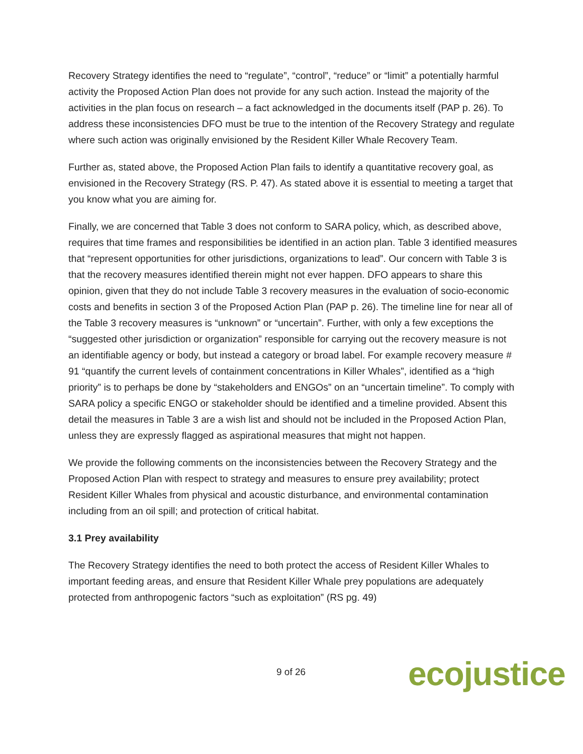Recovery Strategy identifies the need to “regulate”, “control”, “reduce” or “limit” a potentially harmful activity the Proposed Action Plan does not provide for any such action. Instead the majority of the activities in the plan focus on research – a fact acknowledged in the documents itself (PAP p. 26). To address these inconsistencies DFO must be true to the intention of the Recovery Strategy and regulate where such action was originally envisioned by the Resident Killer Whale Recovery Team.
Further as, stated above, the Proposed Action Plan fails to identify a quantitative recovery goal, as envisioned in the Recovery Strategy (RS. P. 47). As stated above it is essential to meeting a target that you know what you are aiming for.
Finally, we are concerned that Table 3 does not conform to SARA policy, which, as described above, requires that time frames and responsibilities be identified in an action plan. Table 3 identified measures that “represent opportunities for other jurisdictions, organizations to lead”. Our concern with Table 3 is that the recovery measures identified therein might not ever happen. DFO appears to share this opinion, given that they do not include Table 3 recovery measures in the evaluation of socio-economic costs and benefits in section 3 of the Proposed Action Plan (PAP p. 26). The timeline line for near all of the Table 3 recovery measures is “unknown” or “uncertain”. Further, with only a few exceptions the “suggested other jurisdiction or organization” responsible for carrying out the recovery measure is not an identifiable agency or body, but instead a category or broad label. For example recovery measure # 91 “quantify the current levels of containment concentrations in Killer Whales”, identified as a “high priority” is to perhaps be done by “stakeholders and ENGOs” on an “uncertain timeline”. To comply with SARA policy a specific ENGO or stakeholder should be identified and a timeline provided. Absent this detail the measures in Table 3 are a wish list and should not be included in the Proposed Action Plan, unless they are expressly flagged as aspirational measures that might not happen.
We provide the following comments on the inconsistencies between the Recovery Strategy and the Proposed Action Plan with respect to strategy and measures to ensure prey availability; protect Resident Killer Whales from physical and acoustic disturbance, and environmental contamination including from an oil spill; and protection of critical habitat.
3.1 Prey availability
The Recovery Strategy identifies the need to both protect the access of Resident Killer Whales to important feeding areas, and ensure that Resident Killer Whale prey populations are adequately protected from anthropogenic factors “such as exploitation” (RS pg. 49)
9 of 26 ecojustice